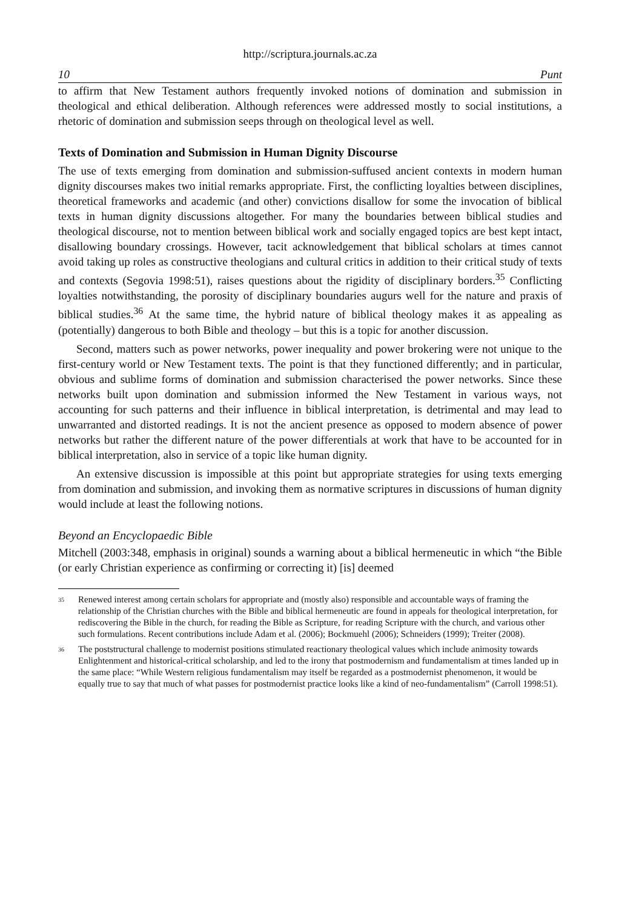http://scriptura.journals.ac.za
10 Punt
to affirm that New Testament authors frequently invoked notions of domination and submission in theological and ethical deliberation. Although references were addressed mostly to social institutions, a rhetoric of domination and submission seeps through on theological level as well.
Texts of Domination and Submission in Human Dignity Discourse
The use of texts emerging from domination and submission-suffused ancient contexts in modern human dignity discourses makes two initial remarks appropriate. First, the conflicting loyalties between disciplines, theoretical frameworks and academic (and other) convictions disallow for some the invocation of biblical texts in human dignity discussions altogether. For many the boundaries between biblical studies and theological discourse, not to mention between biblical work and socially engaged topics are best kept intact, disallowing boundary crossings. However, tacit acknowledgement that biblical scholars at times cannot avoid taking up roles as constructive theologians and cultural critics in addition to their critical study of texts and contexts (Segovia 1998:51), raises questions about the rigidity of disciplinary borders.<sup>35</sup> Conflicting loyalties notwithstanding, the porosity of disciplinary boundaries augurs well for the nature and praxis of biblical studies.<sup>36</sup> At the same time, the hybrid nature of biblical theology makes it as appealing as (potentially) dangerous to both Bible and theology – but this is a topic for another discussion.
Second, matters such as power networks, power inequality and power brokering were not unique to the first-century world or New Testament texts. The point is that they functioned differently; and in particular, obvious and sublime forms of domination and submission characterised the power networks. Since these networks built upon domination and submission informed the New Testament in various ways, not accounting for such patterns and their influence in biblical interpretation, is detrimental and may lead to unwarranted and distorted readings. It is not the ancient presence as opposed to modern absence of power networks but rather the different nature of the power differentials at work that have to be accounted for in biblical interpretation, also in service of a topic like human dignity.
An extensive discussion is impossible at this point but appropriate strategies for using texts emerging from domination and submission, and invoking them as normative scriptures in discussions of human dignity would include at least the following notions.
Beyond an Encyclopaedic Bible
Mitchell (2003:348, emphasis in original) sounds a warning about a biblical hermeneutic in which “the Bible (or early Christian experience as confirming or correcting it) [is] deemed
<sup>35</sup> Renewed interest among certain scholars for appropriate and (mostly also) responsible and accountable ways of framing the relationship of the Christian churches with the Bible and biblical hermeneutic are found in appeals for theological interpretation, for rediscovering the Bible in the church, for reading the Bible as Scripture, for reading Scripture with the church, and various other such formulations. Recent contributions include Adam et al. (2006); Bockmuehl (2006); Schneiders (1999); Treiter (2008).
<sup>36</sup> The poststructural challenge to modernist positions stimulated reactionary theological values which include animosity towards Enlightenment and historical-critical scholarship, and led to the irony that postmodernism and fundamentalism at times landed up in the same place: “While Western religious fundamentalism may itself be regarded as a postmodernist phenomenon, it would be equally true to say that much of what passes for postmodernist practice looks like a kind of neo-fundamentalism” (Carroll 1998:51).